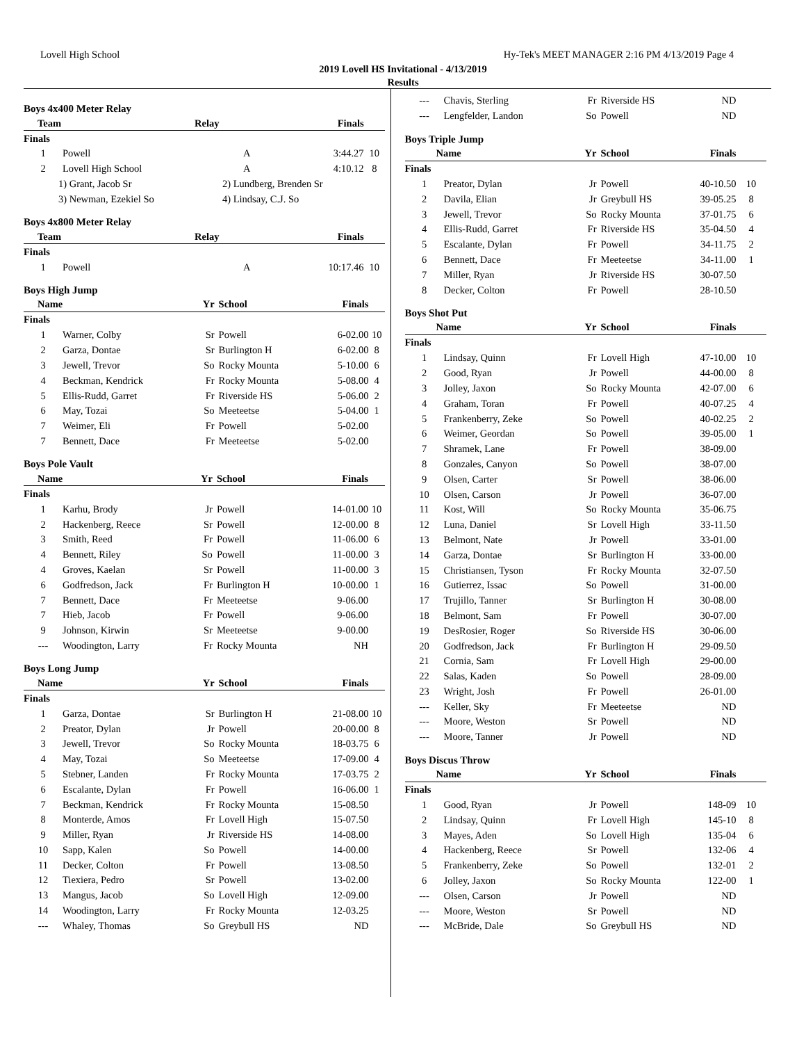Lovell High School Hy-Tek's MEET MANAGER 2:16 PM 4/13/2019 Page 4
2019 Lovell HS Invitational - 4/13/2019
Results
Boys 4x400 Meter Relay
| Team | | Relay | Finals | |
| --- | --- | --- | --- | --- |
| Finals | | | | |
| 1 | Powell | A | 3:44.27 | 10 |
| 2 | Lovell High School | A | 4:10.12 | 8 |
| 1) Grant, Jacob Sr | | 2) Lundberg, Brenden Sr | | |
| 3) Newman, Ezekiel So | | 4) Lindsay, C.J. So | | |
Boys 4x800 Meter Relay
| Team | | Relay | Finals | |
| --- | --- | --- | --- | --- |
| Finals | | | | |
| 1 | Powell | A | 10:17.46 | 10 |
Boys High Jump
| Name | | Yr | School | Finals | |
| --- | --- | --- | --- | --- | --- |
| Finals | | | | | |
| 1 | Warner, Colby | Sr | Powell | 6-02.00 | 10 |
| 2 | Garza, Dontae | Sr | Burlington H | 6-02.00 | 8 |
| 3 | Jewell, Trevor | So | Rocky Mounta | 5-10.00 | 6 |
| 4 | Beckman, Kendrick | Fr | Rocky Mounta | 5-08.00 | 4 |
| 5 | Ellis-Rudd, Garret | Fr | Riverside HS | 5-06.00 | 2 |
| 6 | May, Tozai | So | Meeteetse | 5-04.00 | 1 |
| 7 | Weimer, Eli | Fr | Powell | 5-02.00 | |
| 7 | Bennett, Dace | Fr | Meeteetse | 5-02.00 | |
Boys Pole Vault
| Name | | Yr | School | Finals | |
| --- | --- | --- | --- | --- | --- |
| Finals | | | | | |
| 1 | Karhu, Brody | Jr | Powell | 14-01.00 | 10 |
| 2 | Hackenberg, Reece | Sr | Powell | 12-00.00 | 8 |
| 3 | Smith, Reed | Fr | Powell | 11-06.00 | 6 |
| 4 | Bennett, Riley | So | Powell | 11-00.00 | 3 |
| 4 | Groves, Kaelan | Sr | Powell | 11-00.00 | 3 |
| 6 | Godfredson, Jack | Fr | Burlington H | 10-00.00 | 1 |
| 7 | Bennett, Dace | Fr | Meeteetse | 9-06.00 | |
| 7 | Hieb, Jacob | Fr | Powell | 9-06.00 | |
| 9 | Johnson, Kirwin | Sr | Meeteetse | 9-00.00 | |
| --- | Woodington, Larry | Fr | Rocky Mounta | NH | |
Boys Long Jump
| Name | | Yr | School | Finals | |
| --- | --- | --- | --- | --- | --- |
| Finals | | | | | |
| 1 | Garza, Dontae | Sr | Burlington H | 21-08.00 | 10 |
| 2 | Preator, Dylan | Jr | Powell | 20-00.00 | 8 |
| 3 | Jewell, Trevor | So | Rocky Mounta | 18-03.75 | 6 |
| 4 | May, Tozai | So | Meeteetse | 17-09.00 | 4 |
| 5 | Stebner, Landen | Fr | Rocky Mounta | 17-03.75 | 2 |
| 6 | Escalante, Dylan | Fr | Powell | 16-06.00 | 1 |
| 7 | Beckman, Kendrick | Fr | Rocky Mounta | 15-08.50 | |
| 8 | Monterde, Amos | Fr | Lovell High | 15-07.50 | |
| 9 | Miller, Ryan | Jr | Riverside HS | 14-08.00 | |
| 10 | Sapp, Kalen | So | Powell | 14-00.00 | |
| 11 | Decker, Colton | Fr | Powell | 13-08.50 | |
| 12 | Tiexiera, Pedro | Sr | Powell | 13-02.00 | |
| 13 | Mangus, Jacob | So | Lovell High | 12-09.00 | |
| 14 | Woodington, Larry | Fr | Rocky Mounta | 12-03.25 | |
| --- | Whaley, Thomas | So | Greybull HS | ND | |
| --- | Chavis, Sterling | Fr | Riverside HS | ND | |
| --- | Lengfelder, Landon | So | Powell | ND | |
Boys Triple Jump
| Name | | Yr | School | Finals | |
| --- | --- | --- | --- | --- | --- |
| Finals | | | | | |
| 1 | Preator, Dylan | Jr | Powell | 40-10.50 | 10 |
| 2 | Davila, Elian | Jr | Greybull HS | 39-05.25 | 8 |
| 3 | Jewell, Trevor | So | Rocky Mounta | 37-01.75 | 6 |
| 4 | Ellis-Rudd, Garret | Fr | Riverside HS | 35-04.50 | 4 |
| 5 | Escalante, Dylan | Fr | Powell | 34-11.75 | 2 |
| 6 | Bennett, Dace | Fr | Meeteetse | 34-11.00 | 1 |
| 7 | Miller, Ryan | Jr | Riverside HS | 30-07.50 | |
| 8 | Decker, Colton | Fr | Powell | 28-10.50 | |
Boys Shot Put
| Name | | Yr | School | Finals | |
| --- | --- | --- | --- | --- | --- |
| Finals | | | | | |
| 1 | Lindsay, Quinn | Fr | Lovell High | 47-10.00 | 10 |
| 2 | Good, Ryan | Jr | Powell | 44-00.00 | 8 |
| 3 | Jolley, Jaxon | So | Rocky Mounta | 42-07.00 | 6 |
| 4 | Graham, Toran | Fr | Powell | 40-07.25 | 4 |
| 5 | Frankenberry, Zeke | So | Powell | 40-02.25 | 2 |
| 6 | Weimer, Geordan | So | Powell | 39-05.00 | 1 |
| 7 | Shramek, Lane | Fr | Powell | 38-09.00 | |
| 8 | Gonzales, Canyon | So | Powell | 38-07.00 | |
| 9 | Olsen, Carter | Sr | Powell | 38-06.00 | |
| 10 | Olsen, Carson | Jr | Powell | 36-07.00 | |
| 11 | Kost, Will | So | Rocky Mounta | 35-06.75 | |
| 12 | Luna, Daniel | Sr | Lovell High | 33-11.50 | |
| 13 | Belmont, Nate | Jr | Powell | 33-01.00 | |
| 14 | Garza, Dontae | Sr | Burlington H | 33-00.00 | |
| 15 | Christiansen, Tyson | Fr | Rocky Mounta | 32-07.50 | |
| 16 | Gutierrez, Issac | So | Powell | 31-00.00 | |
| 17 | Trujillo, Tanner | Sr | Burlington H | 30-08.00 | |
| 18 | Belmont, Sam | Fr | Powell | 30-07.00 | |
| 19 | DesRosier, Roger | So | Riverside HS | 30-06.00 | |
| 20 | Godfredson, Jack | Fr | Burlington H | 29-09.50 | |
| 21 | Cornia, Sam | Fr | Lovell High | 29-00.00 | |
| 22 | Salas, Kaden | So | Powell | 28-09.00 | |
| 23 | Wright, Josh | Fr | Powell | 26-01.00 | |
| --- | Keller, Sky | Fr | Meeteetse | ND | |
| --- | Moore, Weston | Sr | Powell | ND | |
| --- | Moore, Tanner | Jr | Powell | ND | |
Boys Discus Throw
| Name | | Yr | School | Finals | |
| --- | --- | --- | --- | --- | --- |
| Finals | | | | | |
| 1 | Good, Ryan | Jr | Powell | 148-09 | 10 |
| 2 | Lindsay, Quinn | Fr | Lovell High | 145-10 | 8 |
| 3 | Mayes, Aden | So | Lovell High | 135-04 | 6 |
| 4 | Hackenberg, Reece | Sr | Powell | 132-06 | 4 |
| 5 | Frankenberry, Zeke | So | Powell | 132-01 | 2 |
| 6 | Jolley, Jaxon | So | Rocky Mounta | 122-00 | 1 |
| --- | Olsen, Carson | Jr | Powell | ND | |
| --- | Moore, Weston | Sr | Powell | ND | |
| --- | McBride, Dale | So | Greybull HS | ND | |